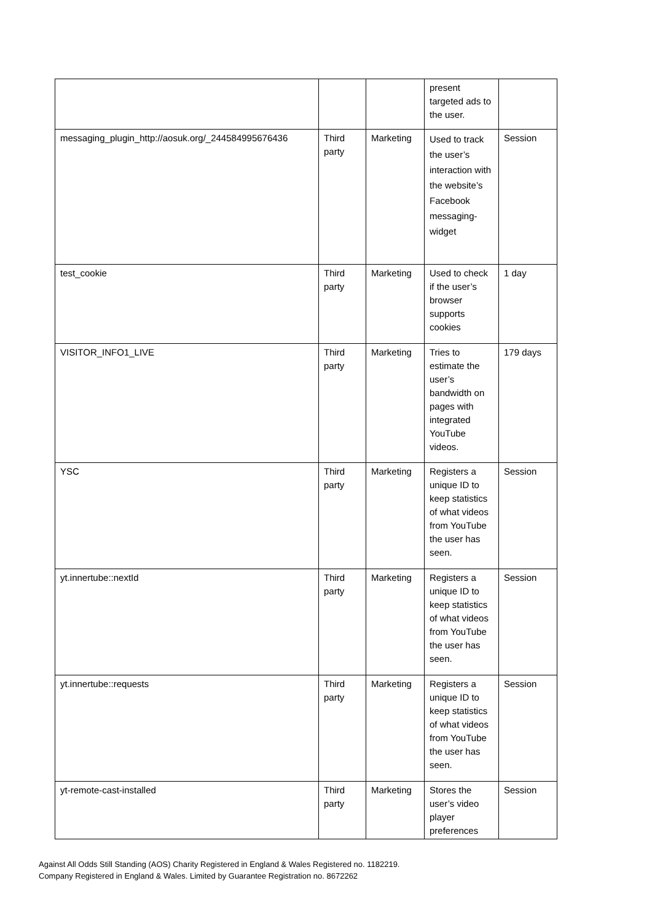| | | | present targeted ads to the user. | |
| messaging_plugin_http://aosuk.org/_244584995676436 | Third party | Marketing | Used to track the user’s interaction with the website’s Facebook messaging-widget | Session |
| test_cookie | Third party | Marketing | Used to check if the user’s browser supports cookies | 1 day |
| VISITOR_INFO1_LIVE | Third party | Marketing | Tries to estimate the user’s bandwidth on pages with integrated YouTube videos. | 179 days |
| YSC | Third party | Marketing | Registers a unique ID to keep statistics of what videos from YouTube the user has seen. | Session |
| yt.innertube::nextId | Third party | Marketing | Registers a unique ID to keep statistics of what videos from YouTube the user has seen. | Session |
| yt.innertube::requests | Third party | Marketing | Registers a unique ID to keep statistics of what videos from YouTube the user has seen. | Session |
| yt-remote-cast-installed | Third party | Marketing | Stores the user’s video player preferences | Session |
Against All Odds Still Standing (AOS) Charity Registered in England & Wales Registered no. 1182219.
Company Registered in England & Wales. Limited by Guarantee Registration no. 8672262